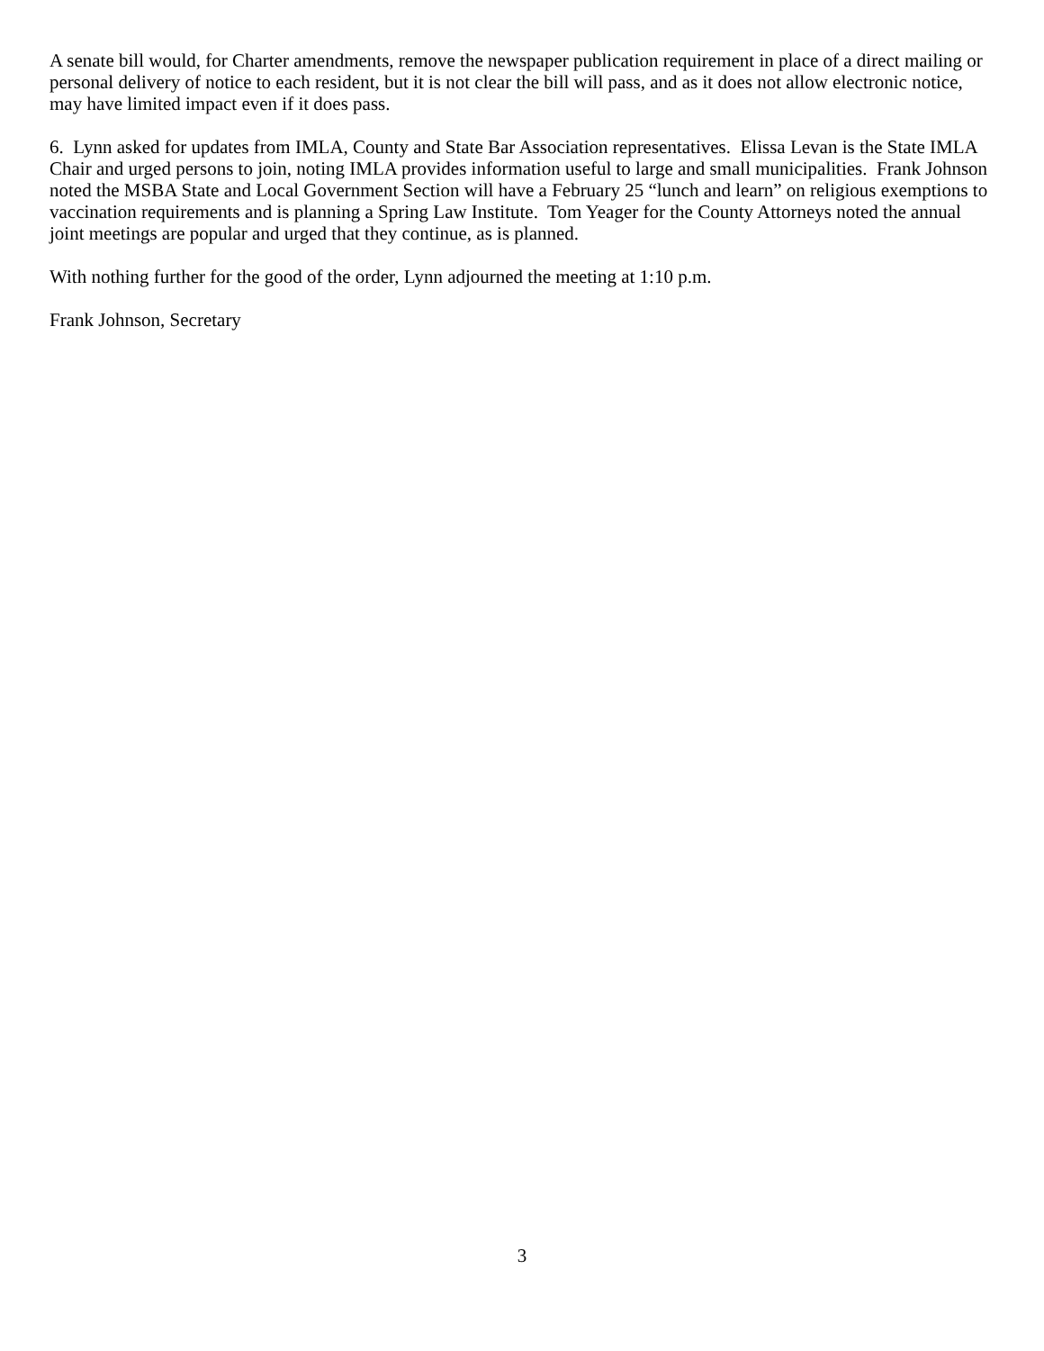A senate bill would, for Charter amendments, remove the newspaper publication requirement in place of a direct mailing or personal delivery of notice to each resident, but it is not clear the bill will pass, and as it does not allow electronic notice, may have limited impact even if it does pass.
6. Lynn asked for updates from IMLA, County and State Bar Association representatives. Elissa Levan is the State IMLA Chair and urged persons to join, noting IMLA provides information useful to large and small municipalities. Frank Johnson noted the MSBA State and Local Government Section will have a February 25 “lunch and learn” on religious exemptions to vaccination requirements and is planning a Spring Law Institute. Tom Yeager for the County Attorneys noted the annual joint meetings are popular and urged that they continue, as is planned.
With nothing further for the good of the order, Lynn adjourned the meeting at 1:10 p.m.
Frank Johnson, Secretary
3